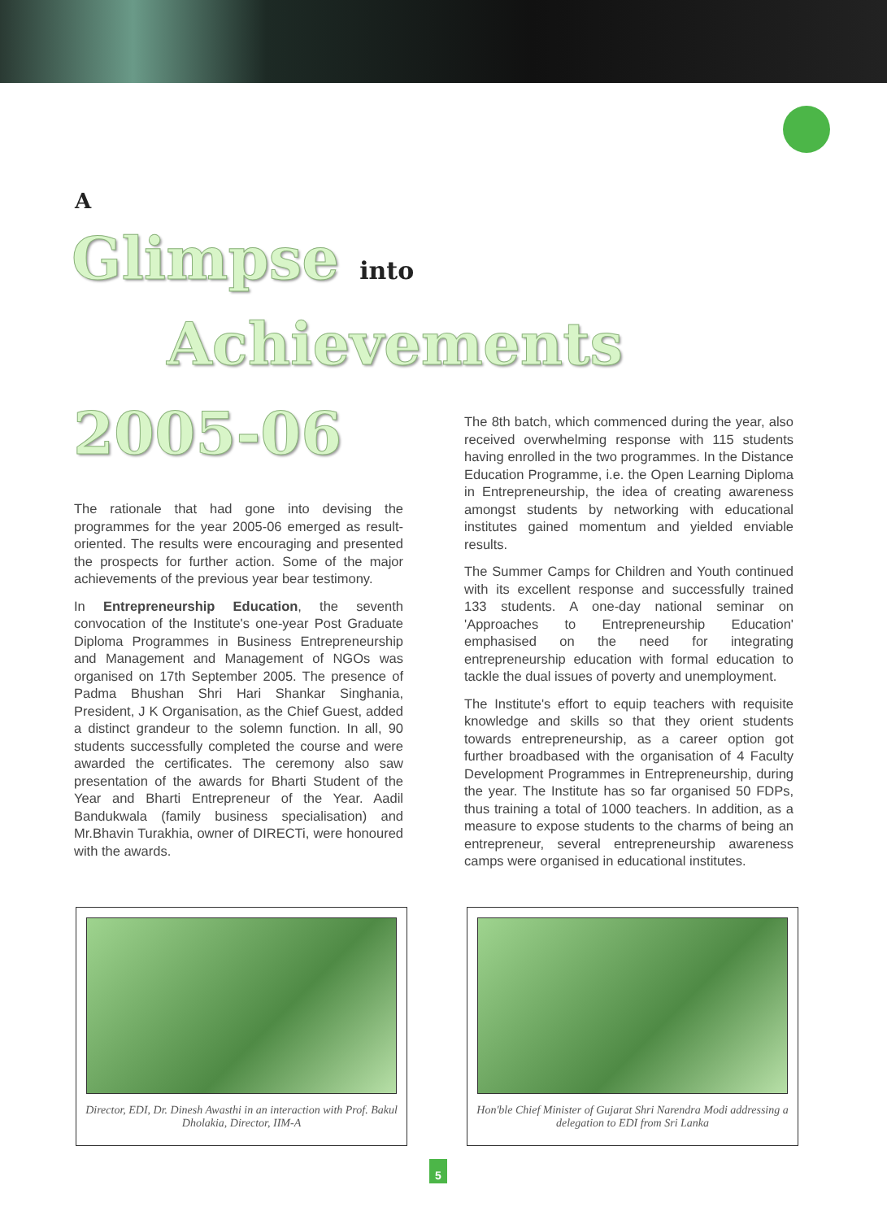A
Glimpse into
Achievements
2005-06
The rationale that had gone into devising the programmes for the year 2005-06 emerged as result-oriented. The results were encouraging and presented the prospects for further action. Some of the major achievements of the previous year bear testimony.
In Entrepreneurship Education, the seventh convocation of the Institute's one-year Post Graduate Diploma Programmes in Business Entrepreneurship and Management and Management of NGOs was organised on 17th September 2005. The presence of Padma Bhushan Shri Hari Shankar Singhania, President, J K Organisation, as the Chief Guest, added a distinct grandeur to the solemn function. In all, 90 students successfully completed the course and were awarded the certificates. The ceremony also saw presentation of the awards for Bharti Student of the Year and Bharti Entrepreneur of the Year. Aadil Bandukwala (family business specialisation) and Mr.Bhavin Turakhia, owner of DIRECTi, were honoured with the awards.
The 8th batch, which commenced during the year, also received overwhelming response with 115 students having enrolled in the two programmes. In the Distance Education Programme, i.e. the Open Learning Diploma in Entrepreneurship, the idea of creating awareness amongst students by networking with educational institutes gained momentum and yielded enviable results.
The Summer Camps for Children and Youth continued with its excellent response and successfully trained 133 students. A one-day national seminar on 'Approaches to Entrepreneurship Education' emphasised on the need for integrating entrepreneurship education with formal education to tackle the dual issues of poverty and unemployment.
The Institute's effort to equip teachers with requisite knowledge and skills so that they orient students towards entrepreneurship, as a career option got further broadbased with the organisation of 4 Faculty Development Programmes in Entrepreneurship, during the year. The Institute has so far organised 50 FDPs, thus training a total of 1000 teachers. In addition, as a measure to expose students to the charms of being an entrepreneur, several entrepreneurship awareness camps were organised in educational institutes.
Director, EDI, Dr. Dinesh Awasthi in an interaction with Prof. Bakul Dholakia, Director, IIM-A
Hon'ble Chief Minister of Gujarat Shri Narendra Modi addressing a delegation to EDI from Sri Lanka
5